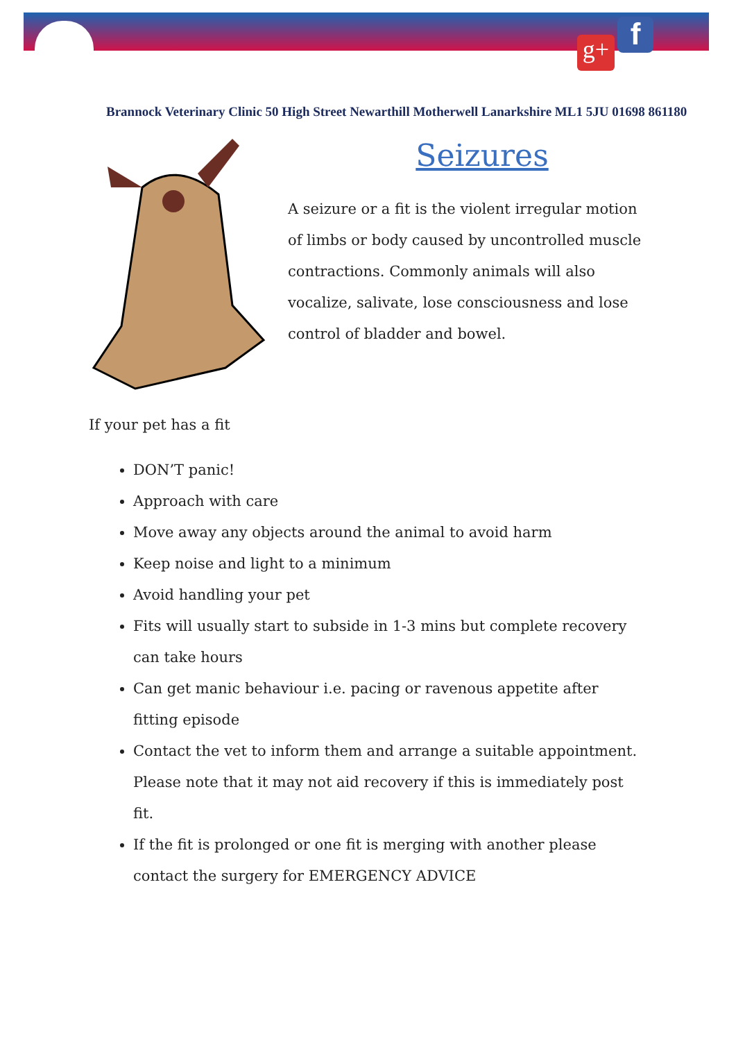g+ f
Brannock Veterinary Clinic 50 High Street Newarthill Motherwell Lanarkshire ML1 5JU 01698 861180
Seizures
A seizure or a fit is the violent irregular motion of limbs or body caused by uncontrolled muscle contractions. Commonly animals will also vocalize, salivate, lose consciousness and lose control of bladder and bowel.
If your pet has a fit
DON’T panic!
Approach with care
Move away any objects around the animal to avoid harm
Keep noise and light to a minimum
Avoid handling your pet
Fits will usually start to subside in 1-3 mins but complete recovery can take hours
Can get manic behaviour i.e. pacing or ravenous appetite after fitting episode
Contact the vet to inform them and arrange a suitable appointment. Please note that it may not aid recovery if this is immediately post fit.
If the fit is prolonged or one fit is merging with another please contact the surgery for EMERGENCY ADVICE